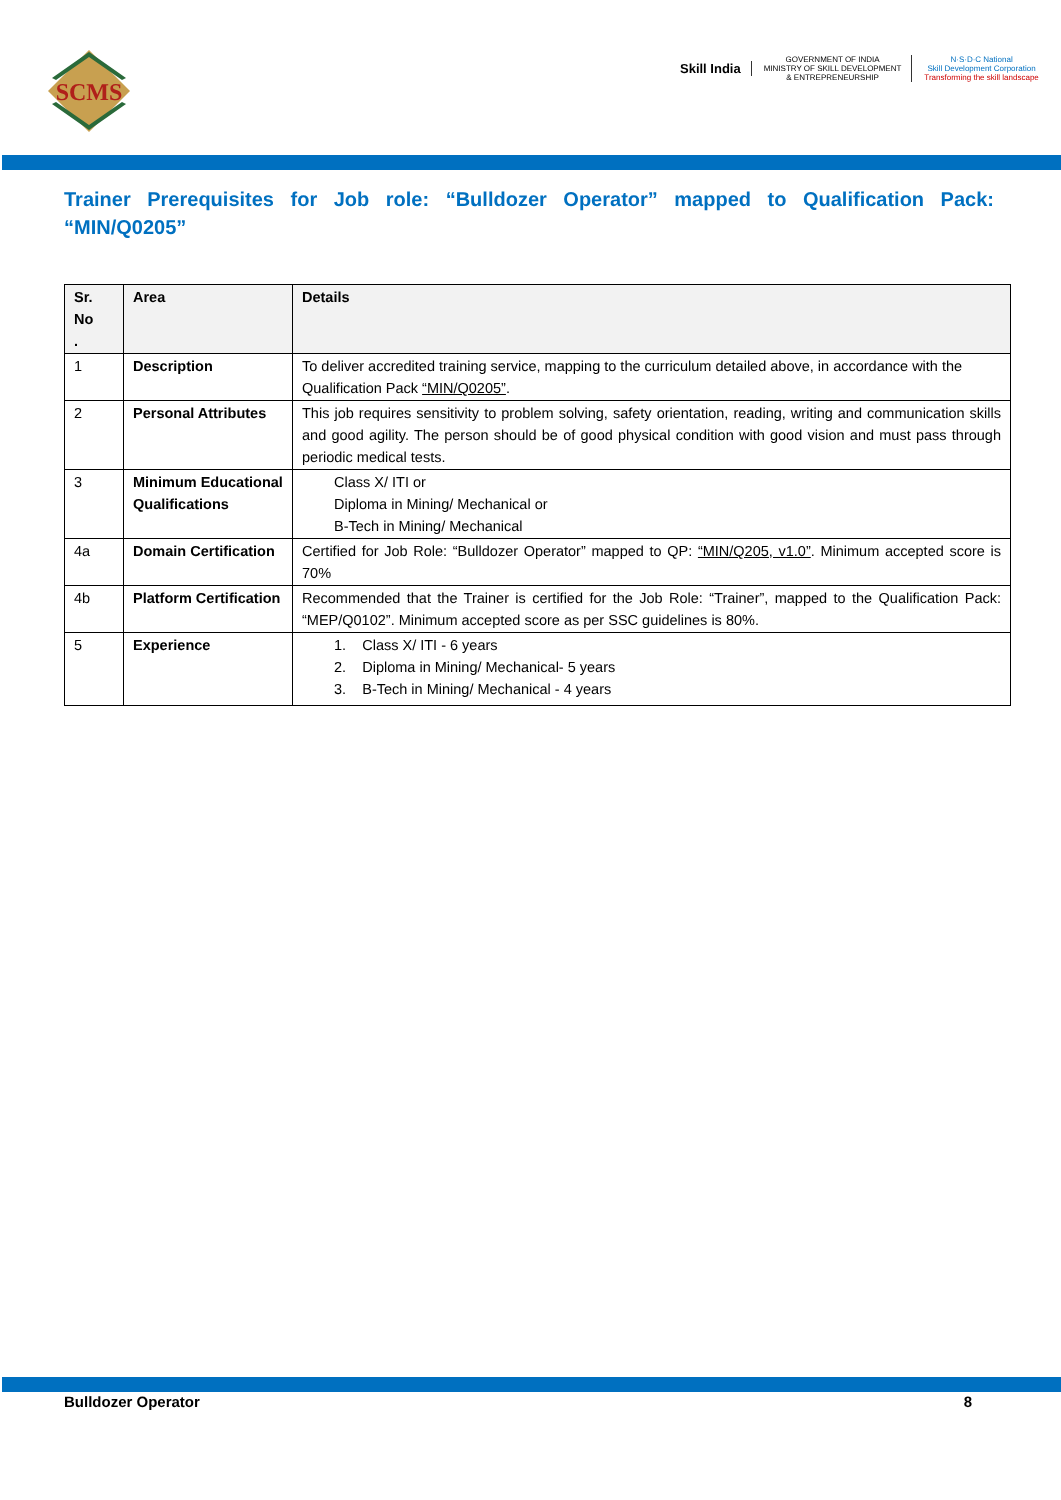SCMS
Skill India
GOVERNMENT OF INDIA
MINISTRY OF SKILL DEVELOPMENT
& ENTREPRENEURSHIP
N·S·D·C National
Skill Development Corporation
Transforming the skill landscape
Trainer Prerequisites for Job role: “Bulldozer Operator” mapped to Qualification Pack: “MIN/Q0205”
| Sr. No . | Area | Details |
| --- | --- | --- |
| 1 | Description | To deliver accredited training service, mapping to the curriculum detailed above, in accordance with the Qualification Pack “MIN/Q0205” . |
| 2 | Personal Attributes | This job requires sensitivity to problem solving, safety orientation, reading, writing and communication skills and good agility. The person should be of good physical condition with good vision and must pass through periodic medical tests. |
| 3 | Minimum Educational Qualifications | Class X/ ITI or Diploma in Mining/ Mechanical or B-Tech in Mining/ Mechanical |
| 4a | Domain Certification | Certified for Job Role: “Bulldozer Operator” mapped to QP: “MIN/Q205, v1.0” . Minimum accepted score is 70% |
| 4b | Platform Certification | Recommended that the Trainer is certified for the Job Role: “Trainer”, mapped to the Qualification Pack: “MEP/Q0102”. Minimum accepted score as per SSC guidelines is 80%. |
| 5 | Experience | 1. Class X/ ITI - 6 years 2. Diploma in Mining/ Mechanical- 5 years 3. B-Tech in Mining/ Mechanical - 4 years |
Bulldozer Operator 8